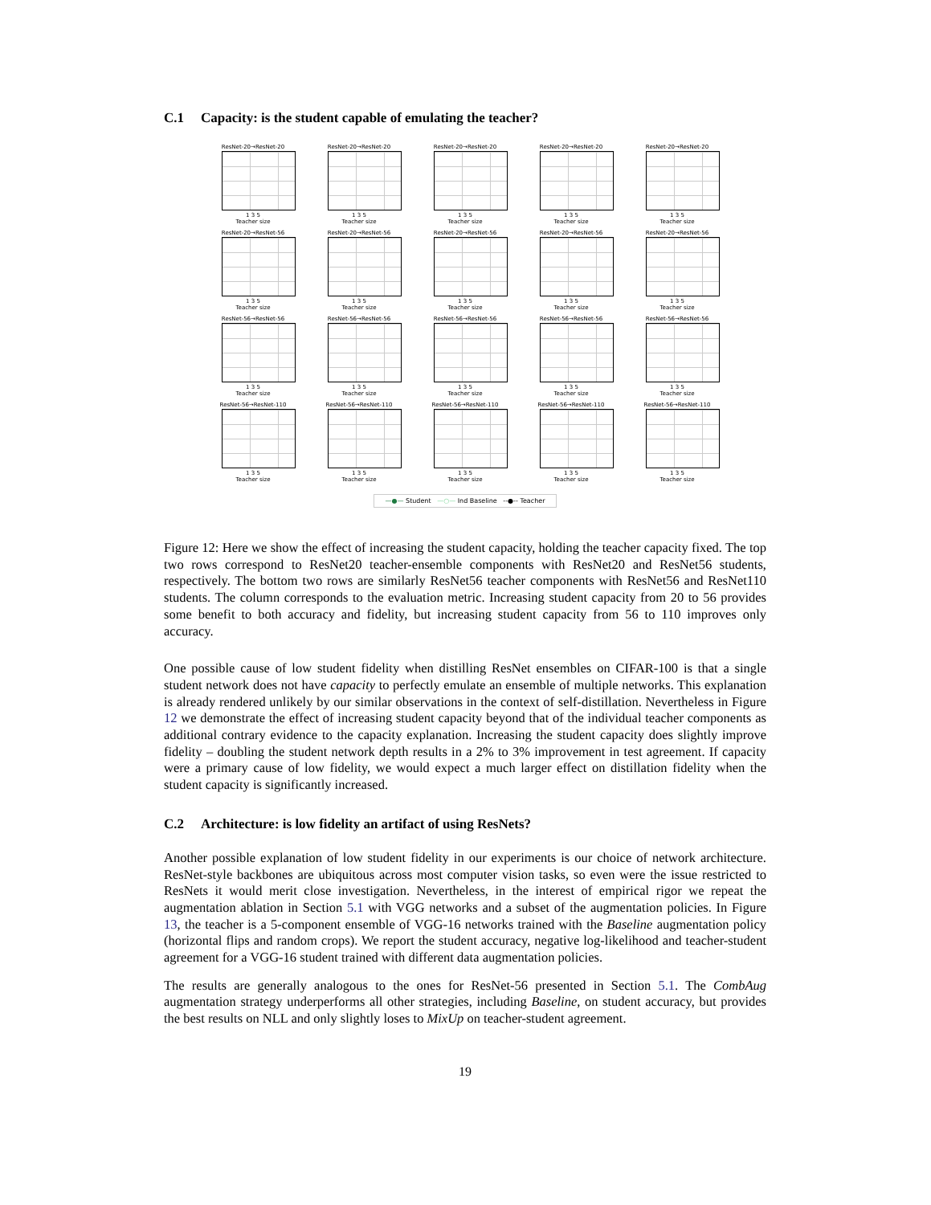C.1 Capacity: is the student capable of emulating the teacher?
ResNet-20→ResNet-20
1 3 5
Teacher size
ResNet-20→ResNet-20
1 3 5
Teacher size
ResNet-20→ResNet-20
1 3 5
Teacher size
ResNet-20→ResNet-20
1 3 5
Teacher size
ResNet-20→ResNet-20
1 3 5
Teacher size
ResNet-20→ResNet-56
1 3 5
Teacher size
ResNet-20→ResNet-56
1 3 5
Teacher size
ResNet-20→ResNet-56
1 3 5
Teacher size
ResNet-20→ResNet-56
1 3 5
Teacher size
ResNet-20→ResNet-56
1 3 5
Teacher size
ResNet-56→ResNet-56
1 3 5
Teacher size
ResNet-56→ResNet-56
1 3 5
Teacher size
ResNet-56→ResNet-56
1 3 5
Teacher size
ResNet-56→ResNet-56
1 3 5
Teacher size
ResNet-56→ResNet-56
1 3 5
Teacher size
ResNet-56→ResNet-110
1 3 5
Teacher size
ResNet-56→ResNet-110
1 3 5
Teacher size
ResNet-56→ResNet-110
1 3 5
Teacher size
ResNet-56→ResNet-110
1 3 5
Teacher size
ResNet-56→ResNet-110
1 3 5
Teacher size
—●— Student —○— Ind Baseline --●-- Teacher
Figure 12: Here we show the effect of increasing the student capacity, holding the teacher capacity fixed. The top two rows correspond to ResNet20 teacher-ensemble components with ResNet20 and ResNet56 students, respectively. The bottom two rows are similarly ResNet56 teacher components with ResNet56 and ResNet110 students. The column corresponds to the evaluation metric. Increasing student capacity from 20 to 56 provides some benefit to both accuracy and fidelity, but increasing student capacity from 56 to 110 improves only accuracy.
One possible cause of low student fidelity when distilling ResNet ensembles on CIFAR-100 is that a single student network does not have capacity to perfectly emulate an ensemble of multiple networks. This explanation is already rendered unlikely by our similar observations in the context of self-distillation. Nevertheless in Figure 12 we demonstrate the effect of increasing student capacity beyond that of the individual teacher components as additional contrary evidence to the capacity explanation. Increasing the student capacity does slightly improve fidelity – doubling the student network depth results in a 2% to 3% improvement in test agreement. If capacity were a primary cause of low fidelity, we would expect a much larger effect on distillation fidelity when the student capacity is significantly increased.
C.2 Architecture: is low fidelity an artifact of using ResNets?
Another possible explanation of low student fidelity in our experiments is our choice of network architecture. ResNet-style backbones are ubiquitous across most computer vision tasks, so even were the issue restricted to ResNets it would merit close investigation. Nevertheless, in the interest of empirical rigor we repeat the augmentation ablation in Section 5.1 with VGG networks and a subset of the augmentation policies. In Figure 13, the teacher is a 5-component ensemble of VGG-16 networks trained with the Baseline augmentation policy (horizontal flips and random crops). We report the student accuracy, negative log-likelihood and teacher-student agreement for a VGG-16 student trained with different data augmentation policies.
The results are generally analogous to the ones for ResNet-56 presented in Section 5.1. The CombAug augmentation strategy underperforms all other strategies, including Baseline, on student accuracy, but provides the best results on NLL and only slightly loses to MixUp on teacher-student agreement.
19